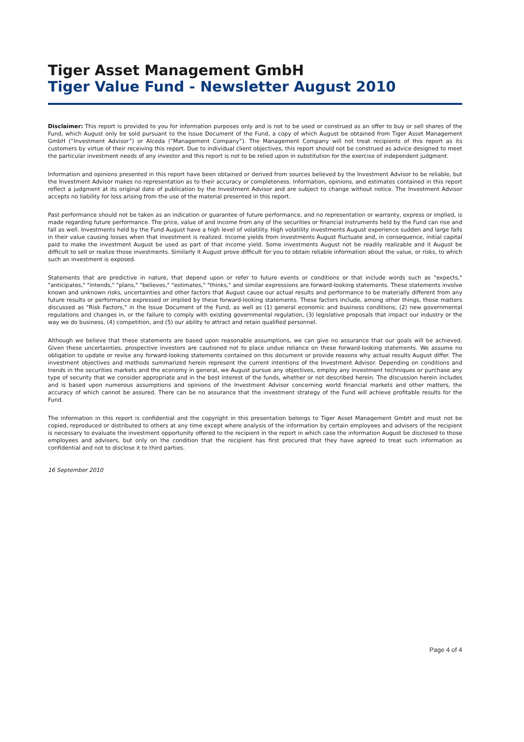Tiger Asset Management GmbH
Tiger Value Fund - Newsletter August 2010
Disclaimer: This report is provided to you for information purposes only and is not to be used or construed as an offer to buy or sell shares of the Fund, which August only be sold pursuant to the Issue Document of the Fund, a copy of which August be obtained from Tiger Asset Management GmbH (“Investment Advisor”) or Alceda (“Management Company”). The Management Company will not treat recipients of this report as its customers by virtue of their receiving this report. Due to individual client objectives, this report should not be construed as advice designed to meet the particular investment needs of any investor and this report is not to be relied upon in substitution for the exercise of independent judgment.
Information and opinions presented in this report have been obtained or derived from sources believed by the Investment Advisor to be reliable, but the Investment Advisor makes no representation as to their accuracy or completeness. Information, opinions, and estimates contained in this report reflect a judgment at its original date of publication by the Investment Advisor and are subject to change without notice. The Investment Advisor accepts no liability for loss arising from the use of the material presented in this report.
Past performance should not be taken as an indication or guarantee of future performance, and no representation or warranty, express or implied, is made regarding future performance. The price, value of and income from any of the securities or financial instruments held by the Fund can rise and fall as well. Investments held by the Fund August have a high level of volatility. High volatility investments August experience sudden and large falls in their value causing losses when that investment is realized. Income yields from investments August fluctuate and, in consequence, initial capital paid to make the investment August be used as part of that income yield. Some investments August not be readily realizable and it August be difficult to sell or realize those investments. Similarly it August prove difficult for you to obtain reliable information about the value, or risks, to which such an investment is exposed.
Statements that are predictive in nature, that depend upon or refer to future events or conditions or that include words such as "expects," "anticipates," "intends," "plans," "believes," "estimates," "thinks," and similar expressions are forward-looking statements. These statements involve known and unknown risks, uncertainties and other factors that August cause our actual results and performance to be materially different from any future results or performance expressed or implied by these forward-looking statements. These factors include, among other things, those matters discussed as "Risk Factors," in the Issue Document of the Fund, as well as (1) general economic and business conditions; (2) new governmental regulations and changes in, or the failure to comply with existing governmental regulation, (3) legislative proposals that impact our industry or the way we do business, (4) competition, and (5) our ability to attract and retain qualified personnel.
Although we believe that these statements are based upon reasonable assumptions, we can give no assurance that our goals will be achieved. Given these uncertainties, prospective investors are cautioned not to place undue reliance on these forward-looking statements. We assume no obligation to update or revise any forward-looking statements contained on this document or provide reasons why actual results August differ. The investment objectives and methods summarized herein represent the current intentions of the Investment Advisor. Depending on conditions and trends in the securities markets and the economy in general, we August pursue any objectives, employ any investment techniques or purchase any type of security that we consider appropriate and in the best interest of the funds, whether or not described herein. The discussion herein includes and is based upon numerous assumptions and opinions of the Investment Advisor concerning world financial markets and other matters, the accuracy of which cannot be assured. There can be no assurance that the investment strategy of the Fund will achieve profitable results for the Fund.
The information in this report is confidential and the copyright in this presentation belongs to Tiger Asset Management GmbH and must not be copied, reproduced or distributed to others at any time except where analysis of the information by certain employees and advisers of the recipient is necessary to evaluate the investment opportunity offered to the recipient in the report in which case the information August be disclosed to those employees and advisers, but only on the condition that the recipient has first procured that they have agreed to treat such information as confidential and not to disclose it to third parties.
16 September 2010
Page 4 of 4